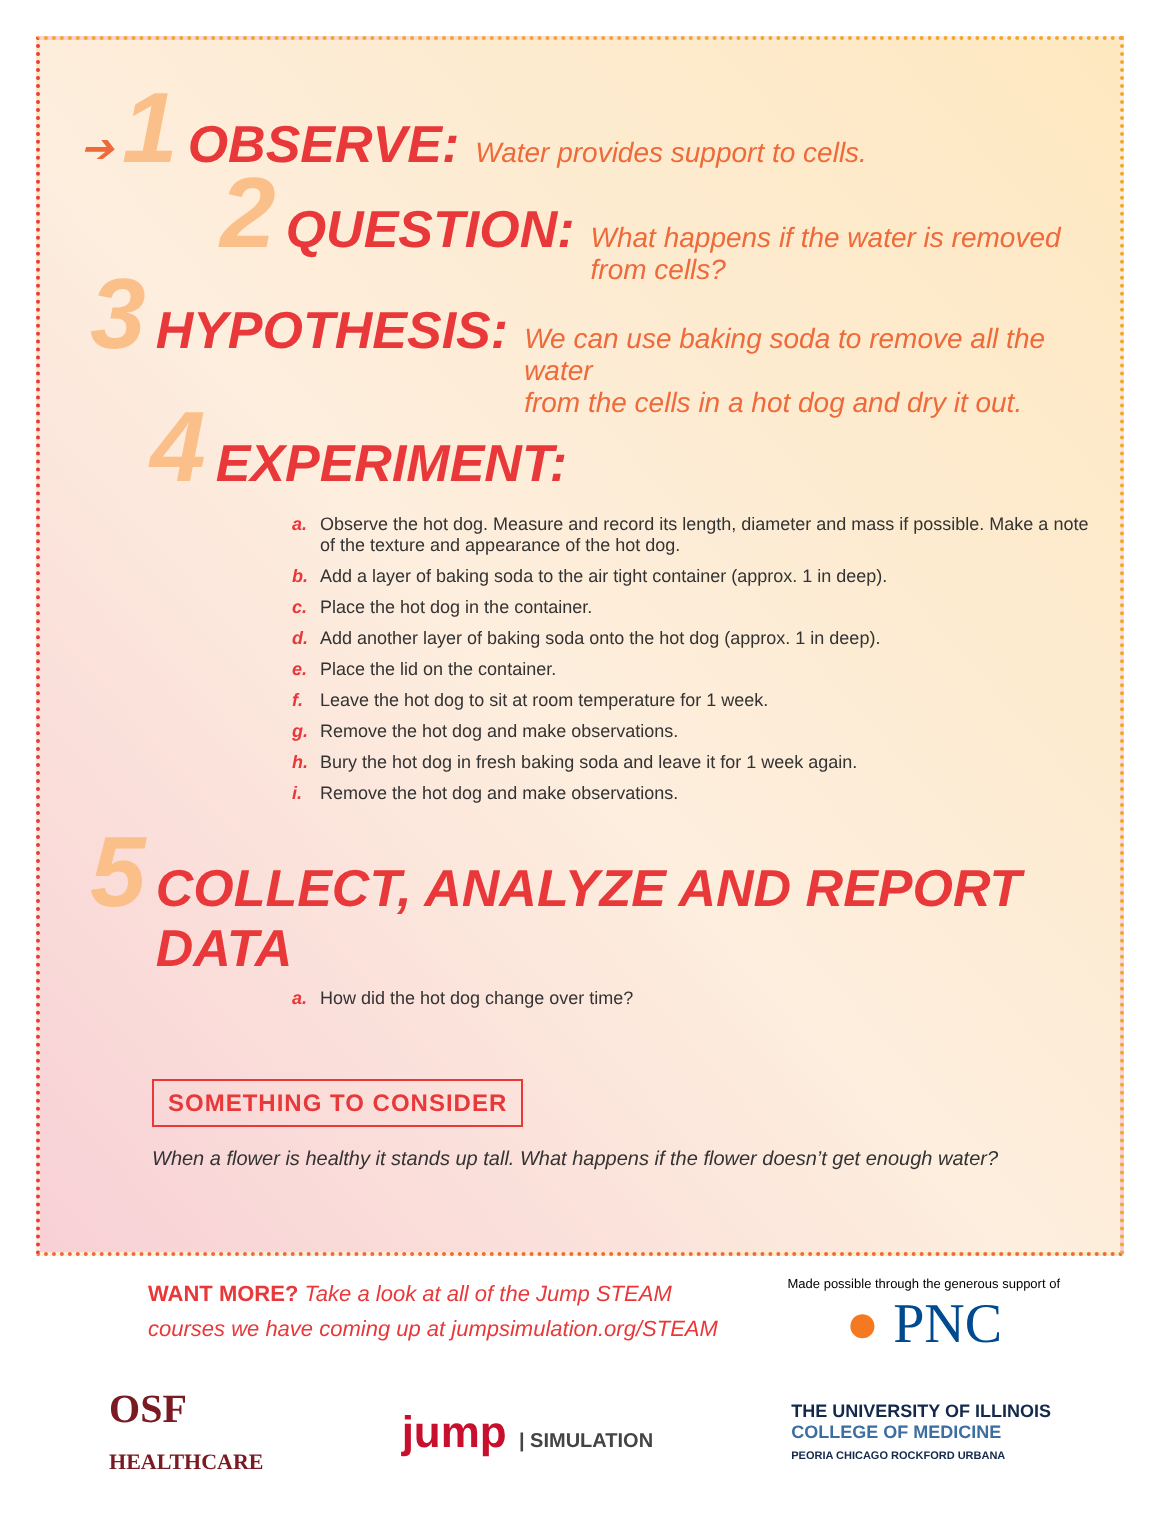➔ 1 OBSERVE: Water provides support to cells.
2 QUESTION: What happens if the water is removed from cells?
3 HYPOTHESIS: We can use baking soda to remove all the water
from the cells in a hot dog and dry it out.
4 EXPERIMENT:
a. Observe the hot dog. Measure and record its length, diameter and mass if possible. Make a note of the texture and appearance of the hot dog.
b. Add a layer of baking soda to the air tight container (approx. 1 in deep).
c. Place the hot dog in the container.
d. Add another layer of baking soda onto the hot dog (approx. 1 in deep).
e. Place the lid on the container.
f. Leave the hot dog to sit at room temperature for 1 week.
g. Remove the hot dog and make observations.
h. Bury the hot dog in fresh baking soda and leave it for 1 week again.
i. Remove the hot dog and make observations.
5 COLLECT, ANALYZE AND REPORT DATA
a. How did the hot dog change over time?
SOMETHING TO CONSIDER
When a flower is healthy it stands up tall. What happens if the flower doesn’t get enough water?
WANT MORE? Take a look at all of the Jump STEAM
courses we have coming up at jumpsimulation.org/STEAM
Made possible through the generous support of
● PNC
OSF
HEALTHCARE
jump | SIMULATION
THE UNIVERSITY OF ILLINOIS
COLLEGE OF MEDICINE
PEORIA CHICAGO ROCKFORD URBANA